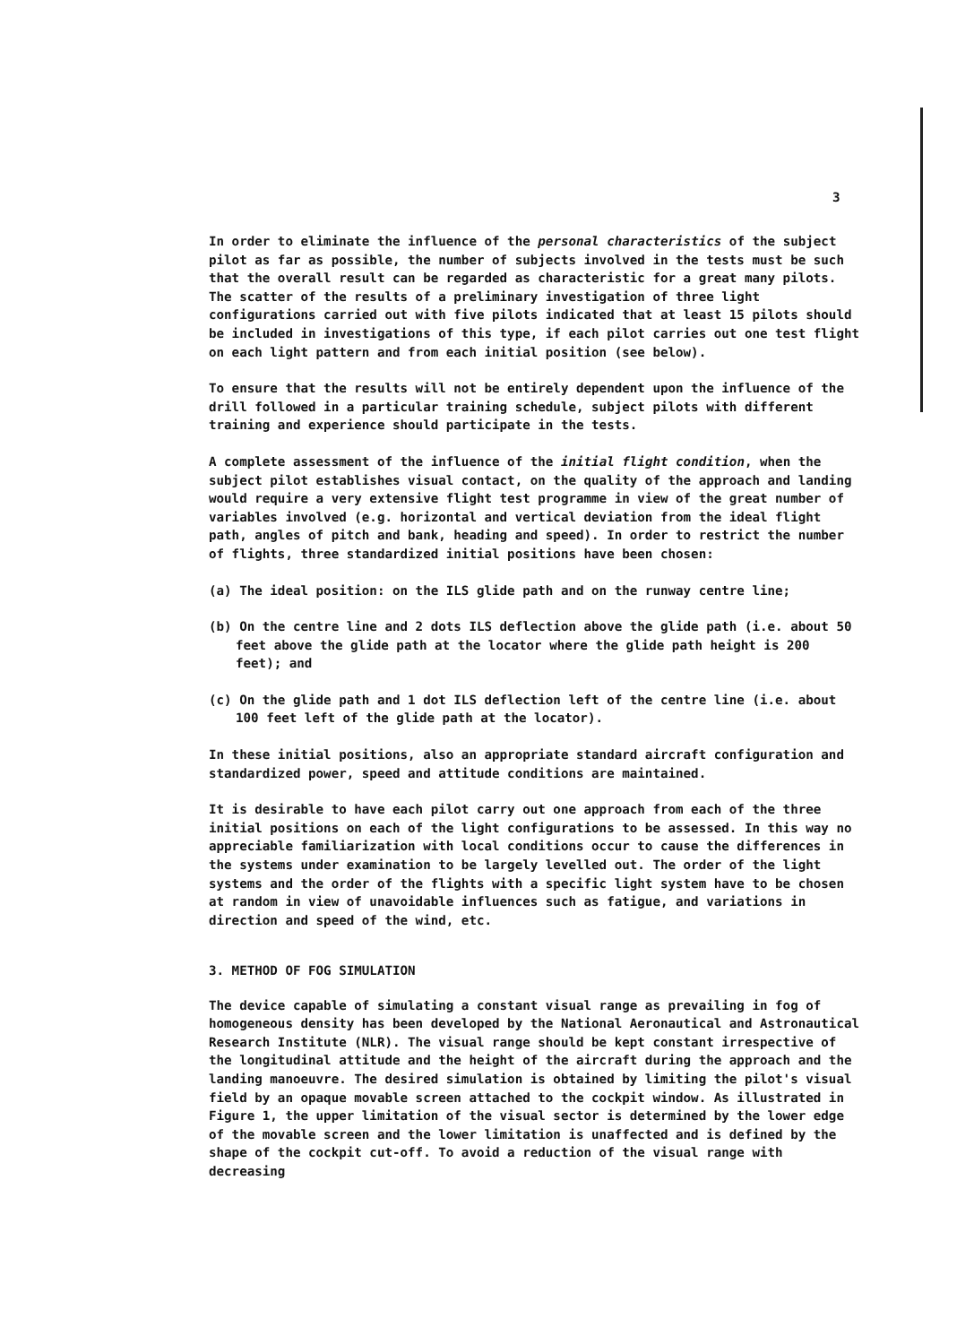3
In order to eliminate the influence of the personal characteristics of the subject pilot as far as possible, the number of subjects involved in the tests must be such that the overall result can be regarded as characteristic for a great many pilots. The scatter of the results of a preliminary investigation of three light configurations carried out with five pilots indicated that at least 15 pilots should be included in investigations of this type, if each pilot carries out one test flight on each light pattern and from each initial position (see below).
To ensure that the results will not be entirely dependent upon the influence of the drill followed in a particular training schedule, subject pilots with different training and experience should participate in the tests.
A complete assessment of the influence of the initial flight condition, when the subject pilot establishes visual contact, on the quality of the approach and landing would require a very extensive flight test programme in view of the great number of variables involved (e.g. horizontal and vertical deviation from the ideal flight path, angles of pitch and bank, heading and speed). In order to restrict the number of flights, three standardized initial positions have been chosen:
(a) The ideal position: on the ILS glide path and on the runway centre line;
(b) On the centre line and 2 dots ILS deflection above the glide path (i.e. about 50 feet above the glide path at the locator where the glide path height is 200 feet); and
(c) On the glide path and 1 dot ILS deflection left of the centre line (i.e. about 100 feet left of the glide path at the locator).
In these initial positions, also an appropriate standard aircraft configuration and standardized power, speed and attitude conditions are maintained.
It is desirable to have each pilot carry out one approach from each of the three initial positions on each of the light configurations to be assessed. In this way no appreciable familiarization with local conditions occur to cause the differences in the systems under examination to be largely levelled out. The order of the light systems and the order of the flights with a specific light system have to be chosen at random in view of unavoidable influences such as fatigue, and variations in direction and speed of the wind, etc.
3. METHOD OF FOG SIMULATION
The device capable of simulating a constant visual range as prevailing in fog of homogeneous density has been developed by the National Aeronautical and Astronautical Research Institute (NLR). The visual range should be kept constant irrespective of the longitudinal attitude and the height of the aircraft during the approach and the landing manoeuvre. The desired simulation is obtained by limiting the pilot's visual field by an opaque movable screen attached to the cockpit window. As illustrated in Figure 1, the upper limitation of the visual sector is determined by the lower edge of the movable screen and the lower limitation is unaffected and is defined by the shape of the cockpit cut-off. To avoid a reduction of the visual range with decreasing